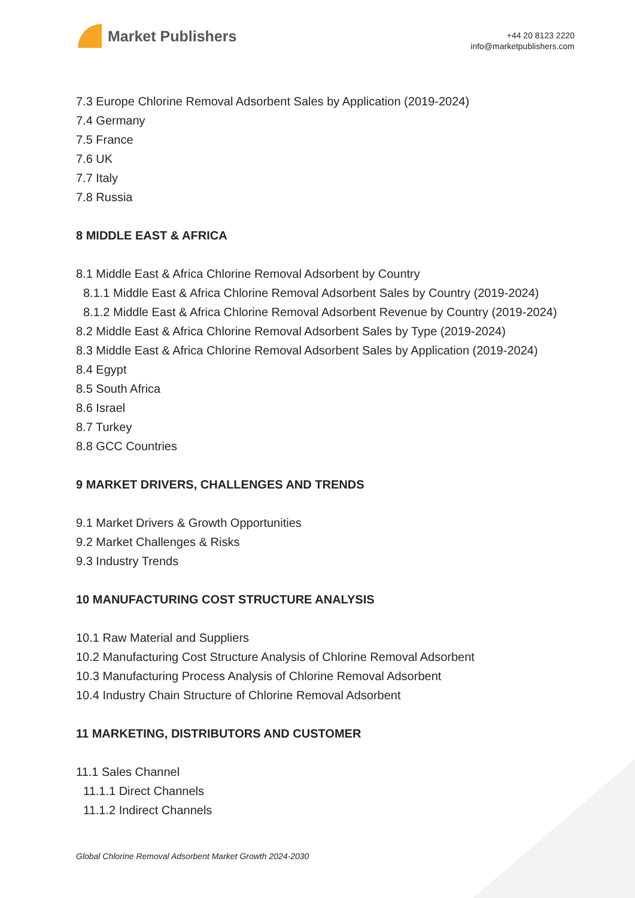Market Publishers
+44 20 8123 2220
info@marketpublishers.com
7.3 Europe Chlorine Removal Adsorbent Sales by Application (2019-2024)
7.4 Germany
7.5 France
7.6 UK
7.7 Italy
7.8 Russia
8 MIDDLE EAST & AFRICA
8.1 Middle East & Africa Chlorine Removal Adsorbent by Country
8.1.1 Middle East & Africa Chlorine Removal Adsorbent Sales by Country (2019-2024)
8.1.2 Middle East & Africa Chlorine Removal Adsorbent Revenue by Country (2019-2024)
8.2 Middle East & Africa Chlorine Removal Adsorbent Sales by Type (2019-2024)
8.3 Middle East & Africa Chlorine Removal Adsorbent Sales by Application (2019-2024)
8.4 Egypt
8.5 South Africa
8.6 Israel
8.7 Turkey
8.8 GCC Countries
9 MARKET DRIVERS, CHALLENGES AND TRENDS
9.1 Market Drivers & Growth Opportunities
9.2 Market Challenges & Risks
9.3 Industry Trends
10 MANUFACTURING COST STRUCTURE ANALYSIS
10.1 Raw Material and Suppliers
10.2 Manufacturing Cost Structure Analysis of Chlorine Removal Adsorbent
10.3 Manufacturing Process Analysis of Chlorine Removal Adsorbent
10.4 Industry Chain Structure of Chlorine Removal Adsorbent
11 MARKETING, DISTRIBUTORS AND CUSTOMER
11.1 Sales Channel
11.1.1 Direct Channels
11.1.2 Indirect Channels
Global Chlorine Removal Adsorbent Market Growth 2024-2030